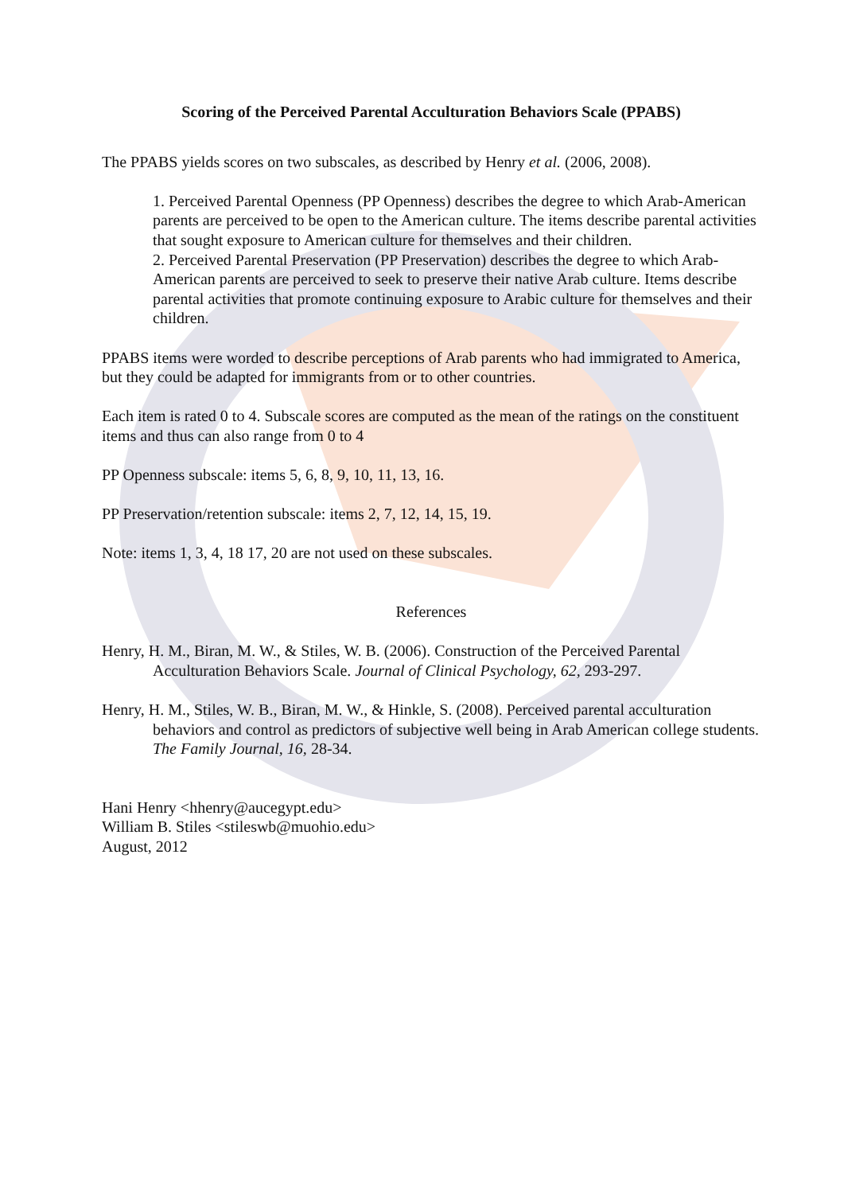Scoring of the Perceived Parental Acculturation Behaviors Scale (PPABS)
The PPABS yields scores on two subscales, as described by Henry et al. (2006, 2008).
1. Perceived Parental Openness (PP Openness) describes the degree to which Arab-American parents are perceived to be open to the American culture. The items describe parental activities that sought exposure to American culture for themselves and their children.
2. Perceived Parental Preservation (PP Preservation) describes the degree to which Arab-American parents are perceived to seek to preserve their native Arab culture. Items describe parental activities that promote continuing exposure to Arabic culture for themselves and their children.
PPABS items were worded to describe perceptions of Arab parents who had immigrated to America, but they could be adapted for immigrants from or to other countries.
Each item is rated 0 to 4. Subscale scores are computed as the mean of the ratings on the constituent items and thus can also range from 0 to 4
PP Openness subscale: items 5, 6, 8, 9, 10, 11, 13, 16.
PP Preservation/retention subscale: items 2, 7, 12, 14, 15, 19.
Note: items 1, 3, 4, 18 17, 20 are not used on these subscales.
References
Henry, H. M., Biran, M. W., & Stiles, W. B. (2006). Construction of the Perceived Parental Acculturation Behaviors Scale. Journal of Clinical Psychology, 62, 293-297.
Henry, H. M., Stiles, W. B., Biran, M. W., & Hinkle, S. (2008). Perceived parental acculturation behaviors and control as predictors of subjective well being in Arab American college students. The Family Journal, 16, 28-34.
Hani Henry <hhenry@aucegypt.edu>
William B. Stiles <stileswb@muohio.edu>
August, 2012